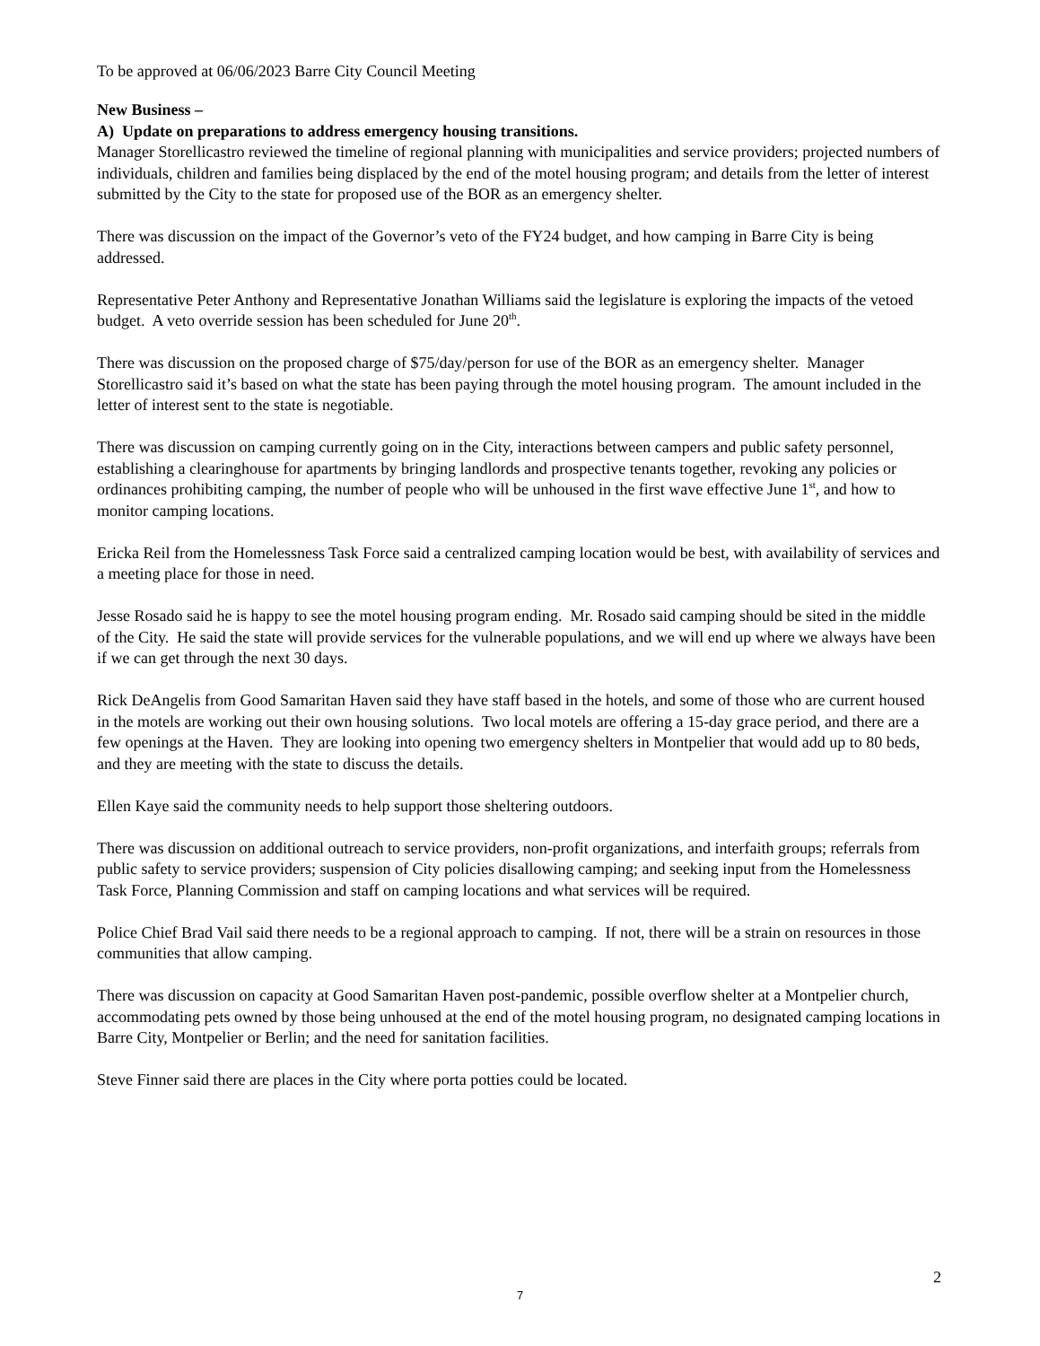To be approved at 06/06/2023 Barre City Council Meeting
New Business –
A) Update on preparations to address emergency housing transitions.
Manager Storellicastro reviewed the timeline of regional planning with municipalities and service providers; projected numbers of individuals, children and families being displaced by the end of the motel housing program; and details from the letter of interest submitted by the City to the state for proposed use of the BOR as an emergency shelter.
There was discussion on the impact of the Governor’s veto of the FY24 budget, and how camping in Barre City is being addressed.
Representative Peter Anthony and Representative Jonathan Williams said the legislature is exploring the impacts of the vetoed budget. A veto override session has been scheduled for June 20<sup>th</sup>.
There was discussion on the proposed charge of $75/day/person for use of the BOR as an emergency shelter. Manager Storellicastro said it’s based on what the state has been paying through the motel housing program. The amount included in the letter of interest sent to the state is negotiable.
There was discussion on camping currently going on in the City, interactions between campers and public safety personnel, establishing a clearinghouse for apartments by bringing landlords and prospective tenants together, revoking any policies or ordinances prohibiting camping, the number of people who will be unhoused in the first wave effective June 1<sup>st</sup>, and how to monitor camping locations.
Ericka Reil from the Homelessness Task Force said a centralized camping location would be best, with availability of services and a meeting place for those in need.
Jesse Rosado said he is happy to see the motel housing program ending. Mr. Rosado said camping should be sited in the middle of the City. He said the state will provide services for the vulnerable populations, and we will end up where we always have been if we can get through the next 30 days.
Rick DeAngelis from Good Samaritan Haven said they have staff based in the hotels, and some of those who are current housed in the motels are working out their own housing solutions. Two local motels are offering a 15-day grace period, and there are a few openings at the Haven. They are looking into opening two emergency shelters in Montpelier that would add up to 80 beds, and they are meeting with the state to discuss the details.
Ellen Kaye said the community needs to help support those sheltering outdoors.
There was discussion on additional outreach to service providers, non-profit organizations, and interfaith groups; referrals from public safety to service providers; suspension of City policies disallowing camping; and seeking input from the Homelessness Task Force, Planning Commission and staff on camping locations and what services will be required.
Police Chief Brad Vail said there needs to be a regional approach to camping. If not, there will be a strain on resources in those communities that allow camping.
There was discussion on capacity at Good Samaritan Haven post-pandemic, possible overflow shelter at a Montpelier church, accommodating pets owned by those being unhoused at the end of the motel housing program, no designated camping locations in Barre City, Montpelier or Berlin; and the need for sanitation facilities.
Steve Finner said there are places in the City where porta potties could be located.
2
7